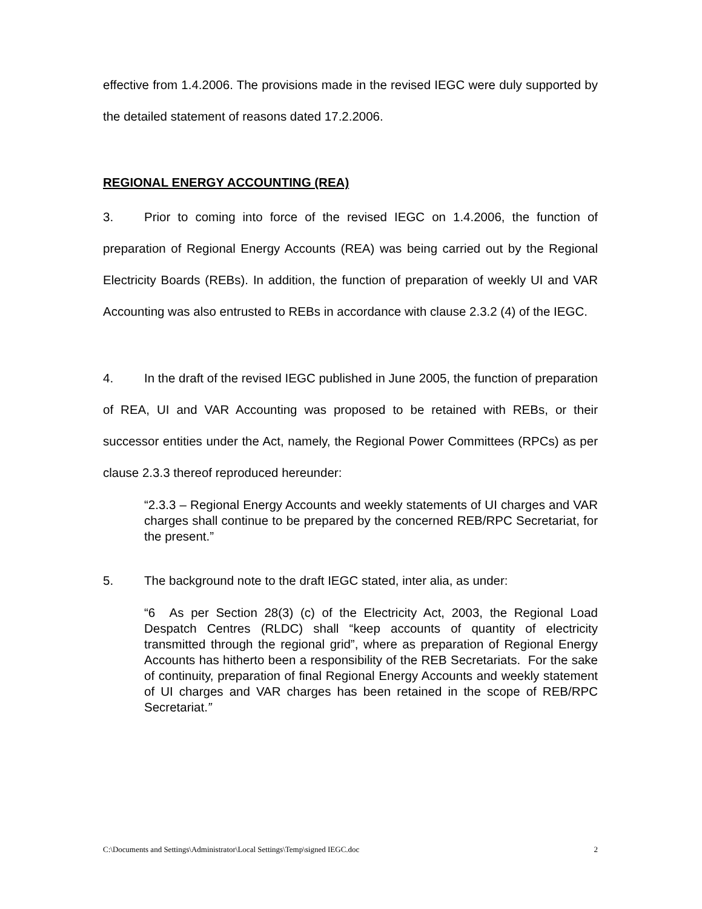effective from 1.4.2006. The provisions made in the revised IEGC were duly supported by the detailed statement of reasons dated 17.2.2006.
REGIONAL ENERGY ACCOUNTING (REA)
3. Prior to coming into force of the revised IEGC on 1.4.2006, the function of preparation of Regional Energy Accounts (REA) was being carried out by the Regional Electricity Boards (REBs). In addition, the function of preparation of weekly UI and VAR Accounting was also entrusted to REBs in accordance with clause 2.3.2 (4) of the IEGC.
4. In the draft of the revised IEGC published in June 2005, the function of preparation of REA, UI and VAR Accounting was proposed to be retained with REBs, or their successor entities under the Act, namely, the Regional Power Committees (RPCs) as per clause 2.3.3 thereof reproduced hereunder:
“2.3.3 – Regional Energy Accounts and weekly statements of UI charges and VAR charges shall continue to be prepared by the concerned REB/RPC Secretariat, for the present.”
5. The background note to the draft IEGC stated, inter alia, as under:
“6 As per Section 28(3) (c) of the Electricity Act, 2003, the Regional Load Despatch Centres (RLDC) shall “keep accounts of quantity of electricity transmitted through the regional grid”, where as preparation of Regional Energy Accounts has hitherto been a responsibility of the REB Secretariats. For the sake of continuity, preparation of final Regional Energy Accounts and weekly statement of UI charges and VAR charges has been retained in the scope of REB/RPC Secretariat.”
C:\Documents and Settings\Administrator\Local Settings\Temp\signed IEGC.doc 2